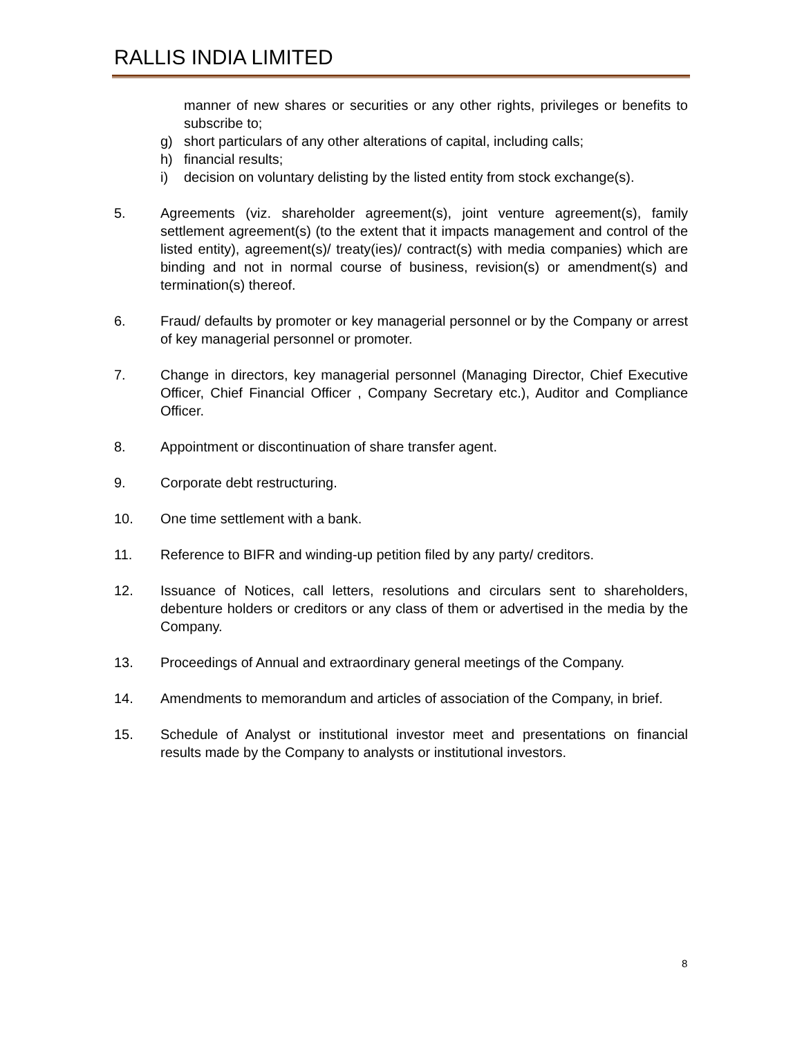RALLIS INDIA LIMITED
manner of new shares or securities or any other rights, privileges or benefits to subscribe to;
g) short particulars of any other alterations of capital, including calls;
h) financial results;
i) decision on voluntary delisting by the listed entity from stock exchange(s).
5. Agreements (viz. shareholder agreement(s), joint venture agreement(s), family settlement agreement(s) (to the extent that it impacts management and control of the listed entity), agreement(s)/ treaty(ies)/ contract(s) with media companies) which are binding and not in normal course of business, revision(s) or amendment(s) and termination(s) thereof.
6. Fraud/ defaults by promoter or key managerial personnel or by the Company or arrest of key managerial personnel or promoter.
7. Change in directors, key managerial personnel (Managing Director, Chief Executive Officer, Chief Financial Officer , Company Secretary etc.), Auditor and Compliance Officer.
8. Appointment or discontinuation of share transfer agent.
9. Corporate debt restructuring.
10. One time settlement with a bank.
11. Reference to BIFR and winding-up petition filed by any party/ creditors.
12. Issuance of Notices, call letters, resolutions and circulars sent to shareholders, debenture holders or creditors or any class of them or advertised in the media by the Company.
13. Proceedings of Annual and extraordinary general meetings of the Company.
14. Amendments to memorandum and articles of association of the Company, in brief.
15. Schedule of Analyst or institutional investor meet and presentations on financial results made by the Company to analysts or institutional investors.
8